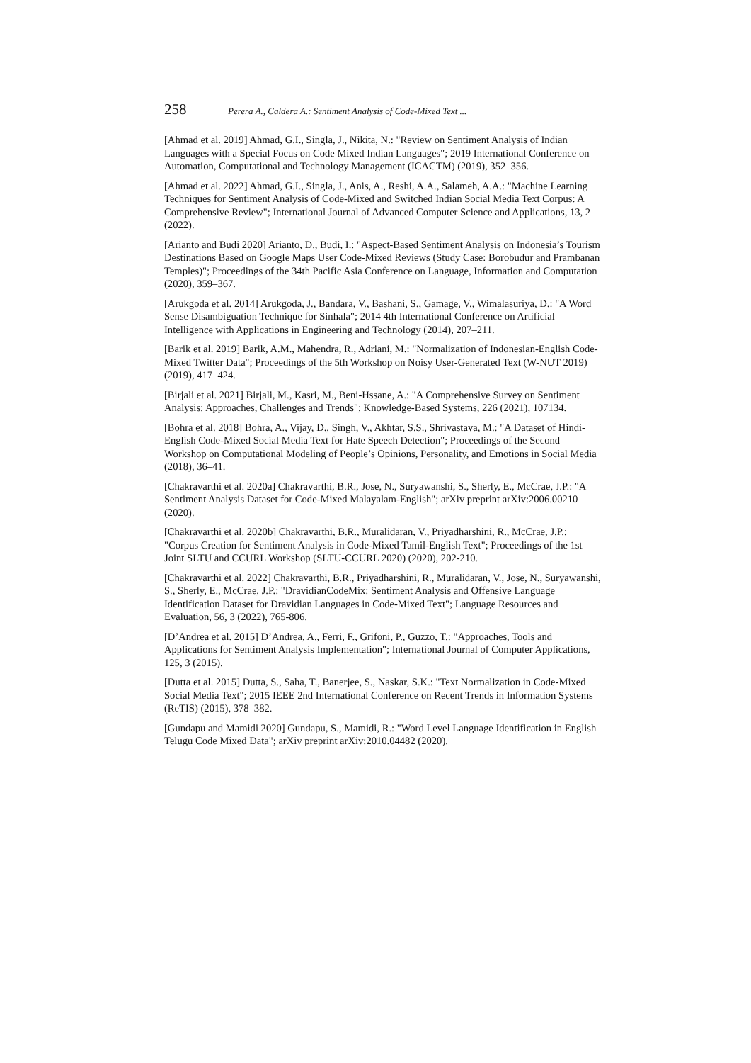258 Perera A., Caldera A.: Sentiment Analysis of Code-Mixed Text ...
[Ahmad et al. 2019] Ahmad, G.I., Singla, J., Nikita, N.: "Review on Sentiment Analysis of Indian Languages with a Special Focus on Code Mixed Indian Languages"; 2019 International Conference on Automation, Computational and Technology Management (ICACTM) (2019), 352–356.
[Ahmad et al. 2022] Ahmad, G.I., Singla, J., Anis, A., Reshi, A.A., Salameh, A.A.: "Machine Learning Techniques for Sentiment Analysis of Code-Mixed and Switched Indian Social Media Text Corpus: A Comprehensive Review"; International Journal of Advanced Computer Science and Applications, 13, 2 (2022).
[Arianto and Budi 2020] Arianto, D., Budi, I.: "Aspect-Based Sentiment Analysis on Indonesia’s Tourism Destinations Based on Google Maps User Code-Mixed Reviews (Study Case: Borobudur and Prambanan Temples)"; Proceedings of the 34th Pacific Asia Conference on Language, Information and Computation (2020), 359–367.
[Arukgoda et al. 2014] Arukgoda, J., Bandara, V., Bashani, S., Gamage, V., Wimalasuriya, D.: "A Word Sense Disambiguation Technique for Sinhala"; 2014 4th International Conference on Artificial Intelligence with Applications in Engineering and Technology (2014), 207–211.
[Barik et al. 2019] Barik, A.M., Mahendra, R., Adriani, M.: "Normalization of Indonesian-English Code-Mixed Twitter Data"; Proceedings of the 5th Workshop on Noisy User-Generated Text (W-NUT 2019) (2019), 417–424.
[Birjali et al. 2021] Birjali, M., Kasri, M., Beni-Hssane, A.: "A Comprehensive Survey on Sentiment Analysis: Approaches, Challenges and Trends"; Knowledge-Based Systems, 226 (2021), 107134.
[Bohra et al. 2018] Bohra, A., Vijay, D., Singh, V., Akhtar, S.S., Shrivastava, M.: "A Dataset of Hindi-English Code-Mixed Social Media Text for Hate Speech Detection"; Proceedings of the Second Workshop on Computational Modeling of People’s Opinions, Personality, and Emotions in Social Media (2018), 36–41.
[Chakravarthi et al. 2020a] Chakravarthi, B.R., Jose, N., Suryawanshi, S., Sherly, E., McCrae, J.P.: "A Sentiment Analysis Dataset for Code-Mixed Malayalam-English"; arXiv preprint arXiv:2006.00210 (2020).
[Chakravarthi et al. 2020b] Chakravarthi, B.R., Muralidaran, V., Priyadharshini, R., McCrae, J.P.: "Corpus Creation for Sentiment Analysis in Code-Mixed Tamil-English Text"; Proceedings of the 1st Joint SLTU and CCURL Workshop (SLTU-CCURL 2020) (2020), 202-210.
[Chakravarthi et al. 2022] Chakravarthi, B.R., Priyadharshini, R., Muralidaran, V., Jose, N., Suryawanshi, S., Sherly, E., McCrae, J.P.: "DravidianCodeMix: Sentiment Analysis and Offensive Language Identification Dataset for Dravidian Languages in Code-Mixed Text"; Language Resources and Evaluation, 56, 3 (2022), 765-806.
[D’Andrea et al. 2015] D’Andrea, A., Ferri, F., Grifoni, P., Guzzo, T.: "Approaches, Tools and Applications for Sentiment Analysis Implementation"; International Journal of Computer Applications, 125, 3 (2015).
[Dutta et al. 2015] Dutta, S., Saha, T., Banerjee, S., Naskar, S.K.: "Text Normalization in Code-Mixed Social Media Text"; 2015 IEEE 2nd International Conference on Recent Trends in Information Systems (ReTIS) (2015), 378–382.
[Gundapu and Mamidi 2020] Gundapu, S., Mamidi, R.: "Word Level Language Identification in English Telugu Code Mixed Data"; arXiv preprint arXiv:2010.04482 (2020).